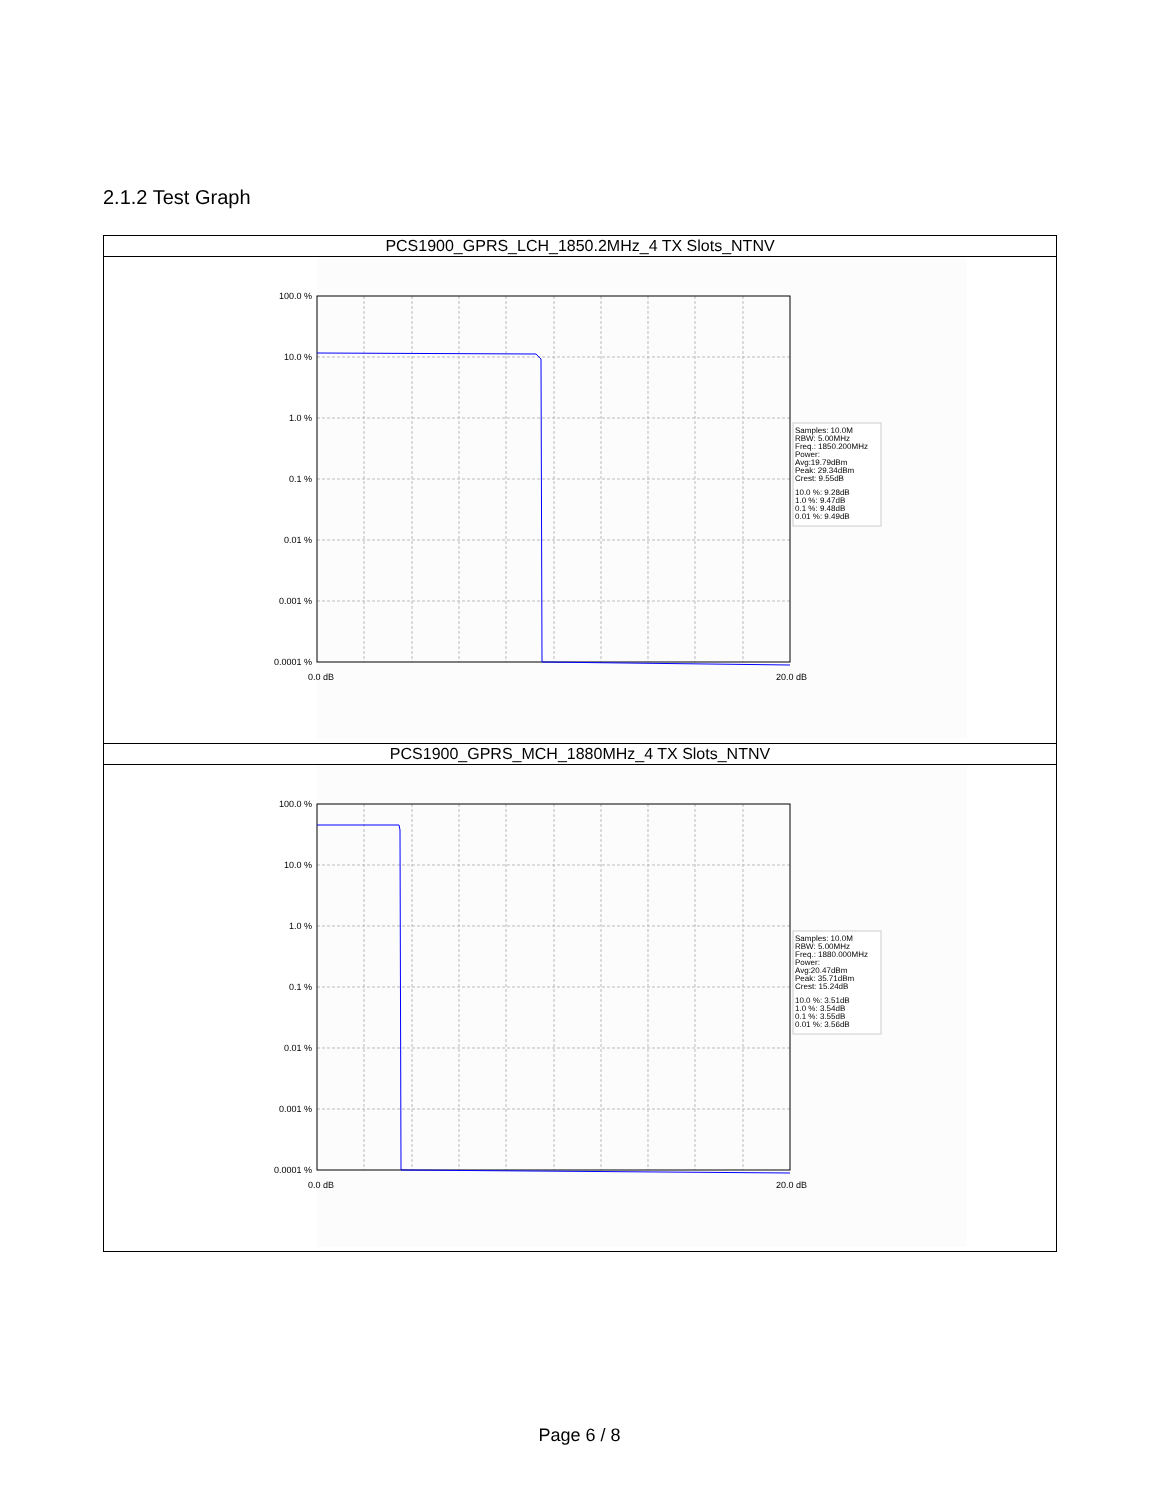2.1.2 Test Graph
| PCS1900_GPRS_LCH_1850.2MHz_4 TX Slots_NTNV |
| 100.0 % 10.0 % 1.0 % 0.1 % 0.01 % 0.001 % 0.0001 % 0.0 dB 20.0 dB Samples: 10.0M RBW: 5.00MHz Freq.: 1850.200MHz Power: Avg:19.79dBm Peak: 29.34dBm Crest: 9.55dB 10.0 %: 9.28dB 1.0 %: 9.47dB 0.1 %: 9.48dB 0.01 %: 9.49dB |
| PCS1900_GPRS_MCH_1880MHz_4 TX Slots_NTNV |
| 100.0 % 10.0 % 1.0 % 0.1 % 0.01 % 0.001 % 0.0001 % 0.0 dB 20.0 dB Samples: 10.0M RBW: 5.00MHz Freq.: 1880.000MHz Power: Avg:20.47dBm Peak: 35.71dBm Crest: 15.24dB 10.0 %: 3.51dB 1.0 %: 3.54dB 0.1 %: 3.55dB 0.01 %: 3.56dB |
Page 6 / 8